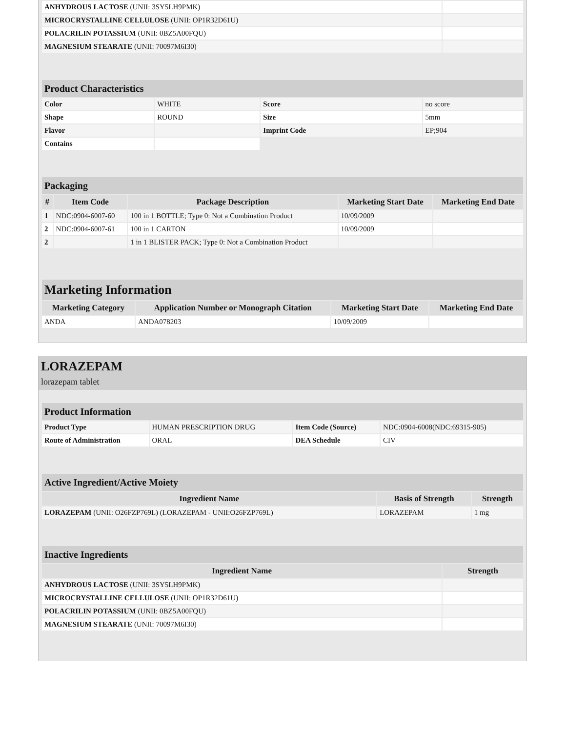| ANHYDROUS LACTOSE (UNII: 3SY5LH9PMK) | |
| MICROCRYSTALLINE CELLULOSE (UNII: OP1R32D61U) | |
| POLACRILIN POTASSIUM (UNII: 0BZ5A00FQU) | |
| MAGNESIUM STEARATE (UNII: 70097M6I30) | |
| Product Characteristics | | | |
| --- | --- | --- | --- |
| Color | WHITE | Score | no score |
| Shape | ROUND | Size | 5mm |
| Flavor | | Imprint Code | EP;904 |
| Contains | | | |
| Packaging | | | | |
| --- | --- | --- | --- | --- |
| # | Item Code | Package Description | Marketing Start Date | Marketing End Date |
| 1 | NDC:0904-6007-60 | 100 in 1 BOTTLE; Type 0: Not a Combination Product | 10/09/2009 | |
| 2 | NDC:0904-6007-61 | 100 in 1 CARTON | 10/09/2009 | |
| 2 | | 1 in 1 BLISTER PACK; Type 0: Not a Combination Product | | |
| Marketing Information | | | |
| --- | --- | --- | --- |
| Marketing Category | Application Number or Monograph Citation | Marketing Start Date | Marketing End Date |
| ANDA | ANDA078203 | 10/09/2009 | |
LORAZEPAM
lorazepam tablet
| Product Information | | | |
| --- | --- | --- | --- |
| Product Type | HUMAN PRESCRIPTION DRUG | Item Code (Source) | NDC:0904-6008(NDC:69315-905) |
| Route of Administration | ORAL | DEA Schedule | CIV |
| Active Ingredient/Active Moiety | | |
| --- | --- | --- |
| Ingredient Name | Basis of Strength | Strength |
| LORAZEPAM (UNII: O26FZP769L) (LORAZEPAM - UNII:O26FZP769L) | LORAZEPAM | 1 mg |
| Inactive Ingredients | |
| --- | --- |
| Ingredient Name | Strength |
| ANHYDROUS LACTOSE (UNII: 3SY5LH9PMK) | |
| MICROCRYSTALLINE CELLULOSE (UNII: OP1R32D61U) | |
| POLACRILIN POTASSIUM (UNII: 0BZ5A00FQU) | |
| MAGNESIUM STEARATE (UNII: 70097M6I30) | |